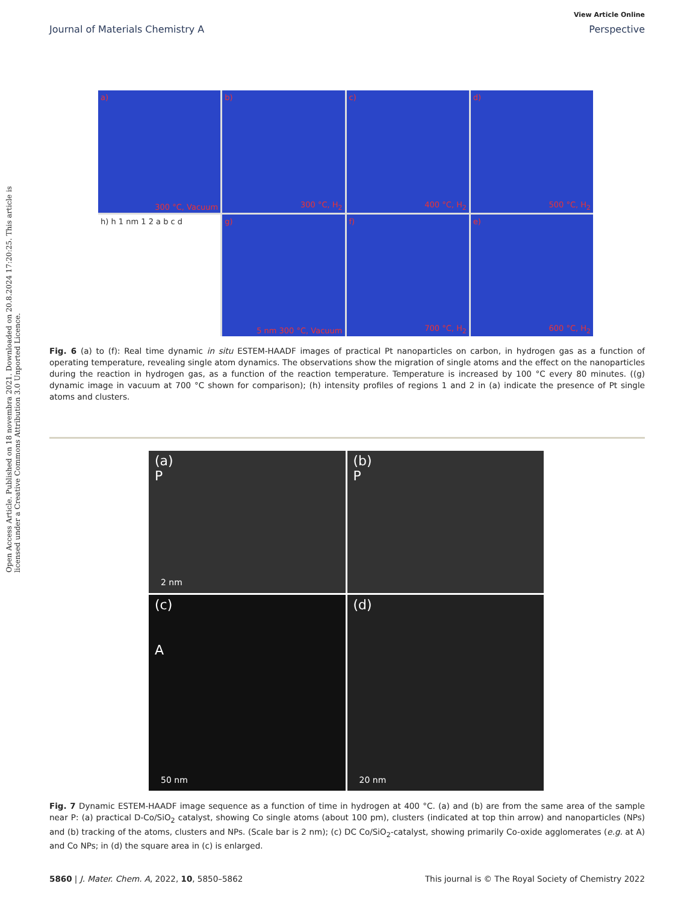View Article Online
Journal of Materials Chemistry A Perspective
Open Access Article. Published on 18 novembra 2021. Downloaded on 20.8.2024 17:20:25. This article is licensed under a Creative Commons Attribution 3.0 Unported Licence.
a)
300 °C, Vacuum
b)
300 °C, H<sub>2</sub>
c)
400 °C, H<sub>2</sub>
d)
500 °C, H<sub>2</sub>
h) h 1 nm 1 2 a b c d
g)
5 nm 300 °C, Vacuum
f)
700 °C, H<sub>2</sub>
e)
600 °C, H<sub>2</sub>
Fig. 6 (a) to (f): Real time dynamic in situ ESTEM-HAADF images of practical Pt nanoparticles on carbon, in hydrogen gas as a function of operating temperature, revealing single atom dynamics. The observations show the migration of single atoms and the effect on the nanoparticles during the reaction in hydrogen gas, as a function of the reaction temperature. Temperature is increased by 100 °C every 80 minutes. ((g) dynamic image in vacuum at 700 °C shown for comparison); (h) intensity profiles of regions 1 and 2 in (a) indicate the presence of Pt single atoms and clusters.
(a)
P
2 nm
(b)
P
(c)
A
50 nm
(d)
20 nm
Fig. 7 Dynamic ESTEM-HAADF image sequence as a function of time in hydrogen at 400 °C. (a) and (b) are from the same area of the sample near P: (a) practical D-Co/SiO<sub>2</sub> catalyst, showing Co single atoms (about 100 pm), clusters (indicated at top thin arrow) and nanoparticles (NPs) and (b) tracking of the atoms, clusters and NPs. (Scale bar is 2 nm); (c) DC Co/SiO<sub>2</sub>-catalyst, showing primarily Co-oxide agglomerates (e.g. at A) and Co NPs; in (d) the square area in (c) is enlarged.
5860 | J. Mater. Chem. A, 2022, 10, 5850–5862 This journal is © The Royal Society of Chemistry 2022